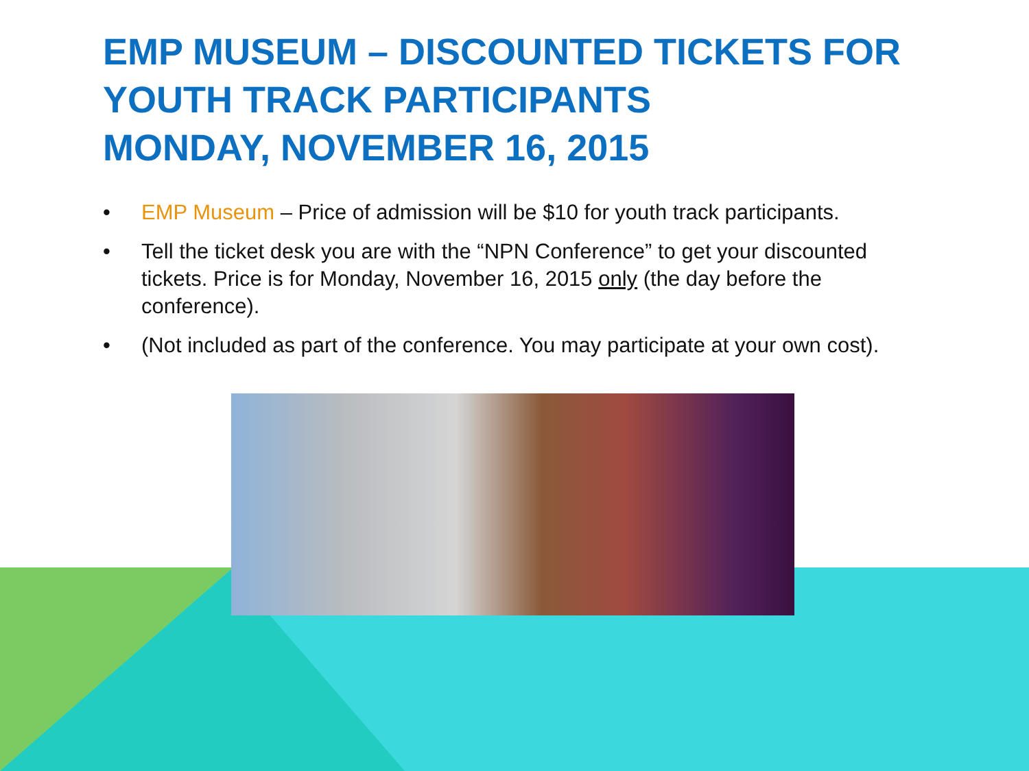EMP MUSEUM – DISCOUNTED TICKETS FOR YOUTH TRACK PARTICIPANTS
MONDAY, NOVEMBER 16, 2015
• EMP Museum – Price of admission will be $10 for youth track participants.
• Tell the ticket desk you are with the “NPN Conference” to get your discounted tickets. Price is for Monday, November 16, 2015 only (the day before the conference).
• (Not included as part of the conference. You may participate at your own cost).